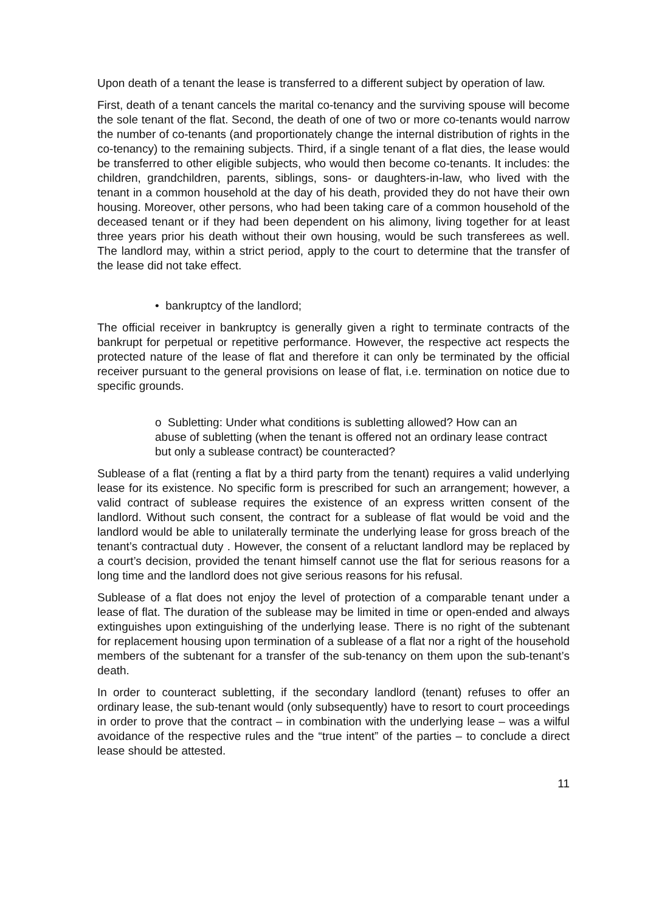Upon death of a tenant the lease is transferred to a different subject by operation of law.
First, death of a tenant cancels the marital co-tenancy and the surviving spouse will become the sole tenant of the flat. Second, the death of one of two or more co-tenants would narrow the number of co-tenants (and proportionately change the internal distribution of rights in the co-tenancy) to the remaining subjects. Third, if a single tenant of a flat dies, the lease would be transferred to other eligible subjects, who would then become co-tenants. It includes: the children, grandchildren, parents, siblings, sons- or daughters-in-law, who lived with the tenant in a common household at the day of his death, provided they do not have their own housing. Moreover, other persons, who had been taking care of a common household of the deceased tenant or if they had been dependent on his alimony, living together for at least three years prior his death without their own housing, would be such transferees as well. The landlord may, within a strict period, apply to the court to determine that the transfer of the lease did not take effect.
• bankruptcy of the landlord;
The official receiver in bankruptcy is generally given a right to terminate contracts of the bankrupt for perpetual or repetitive performance. However, the respective act respects the protected nature of the lease of flat and therefore it can only be terminated by the official receiver pursuant to the general provisions on lease of flat, i.e. termination on notice due to specific grounds.
o Subletting: Under what conditions is subletting allowed? How can an abuse of subletting (when the tenant is offered not an ordinary lease contract but only a sublease contract) be counteracted?
Sublease of a flat (renting a flat by a third party from the tenant) requires a valid underlying lease for its existence. No specific form is prescribed for such an arrangement; however, a valid contract of sublease requires the existence of an express written consent of the landlord. Without such consent, the contract for a sublease of flat would be void and the landlord would be able to unilaterally terminate the underlying lease for gross breach of the tenant’s contractual duty . However, the consent of a reluctant landlord may be replaced by a court’s decision, provided the tenant himself cannot use the flat for serious reasons for a long time and the landlord does not give serious reasons for his refusal.
Sublease of a flat does not enjoy the level of protection of a comparable tenant under a lease of flat. The duration of the sublease may be limited in time or open-ended and always extinguishes upon extinguishing of the underlying lease. There is no right of the subtenant for replacement housing upon termination of a sublease of a flat nor a right of the household members of the subtenant for a transfer of the sub-tenancy on them upon the sub-tenant’s death.
In order to counteract subletting, if the secondary landlord (tenant) refuses to offer an ordinary lease, the sub-tenant would (only subsequently) have to resort to court proceedings in order to prove that the contract – in combination with the underlying lease – was a wilful avoidance of the respective rules and the “true intent” of the parties – to conclude a direct lease should be attested.
11